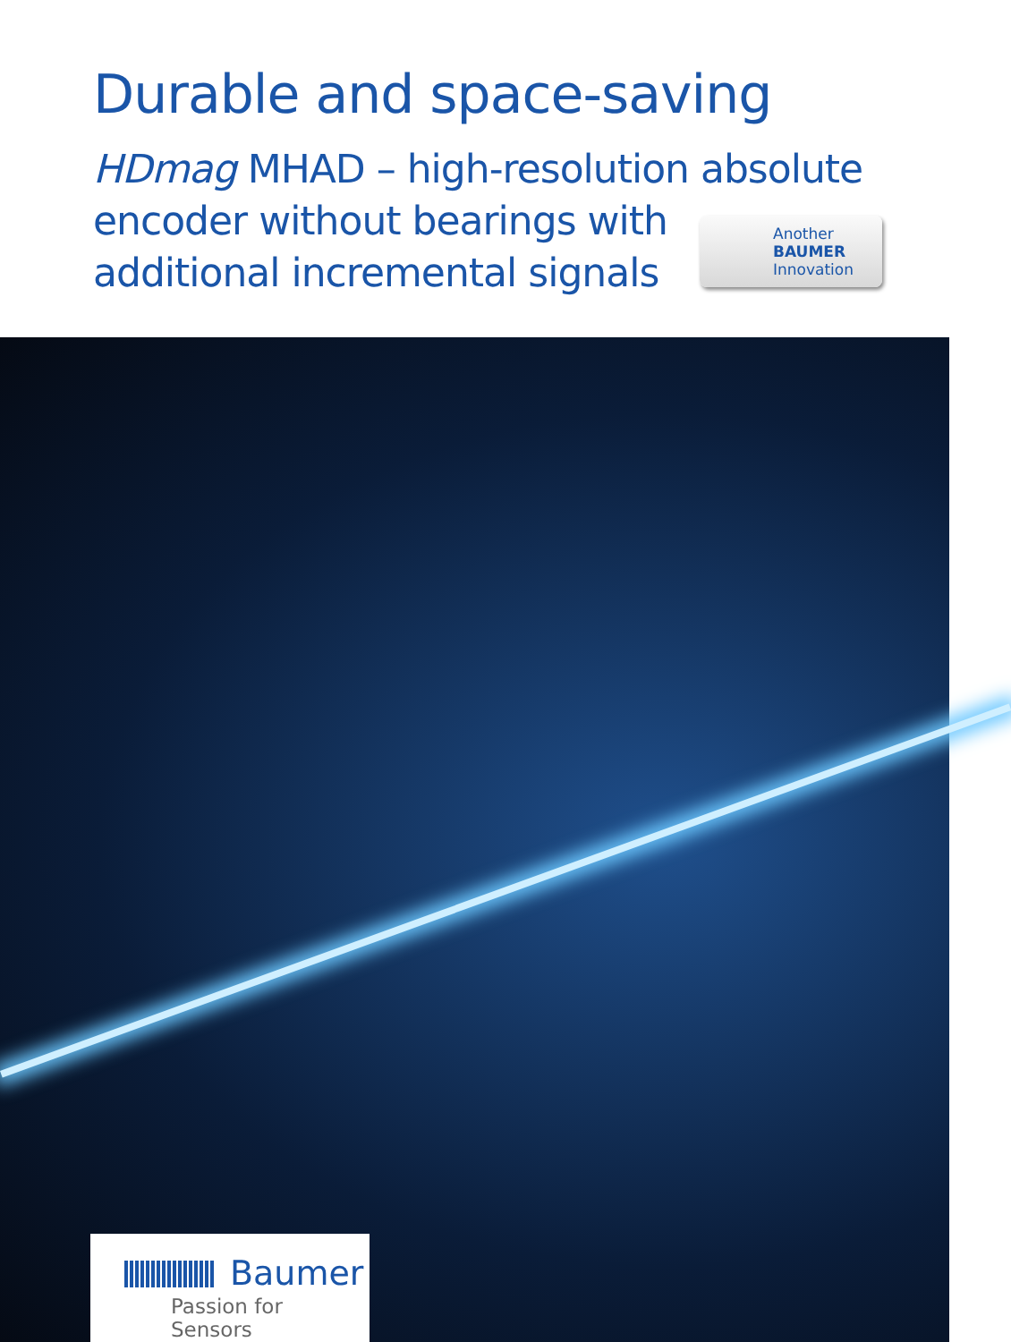Durable and space-saving
HDmag MHAD – high-resolution absolute
encoder without bearings with
additional incremental signals
Another
BAUMER
Innovation
Baumer
Passion for Sensors